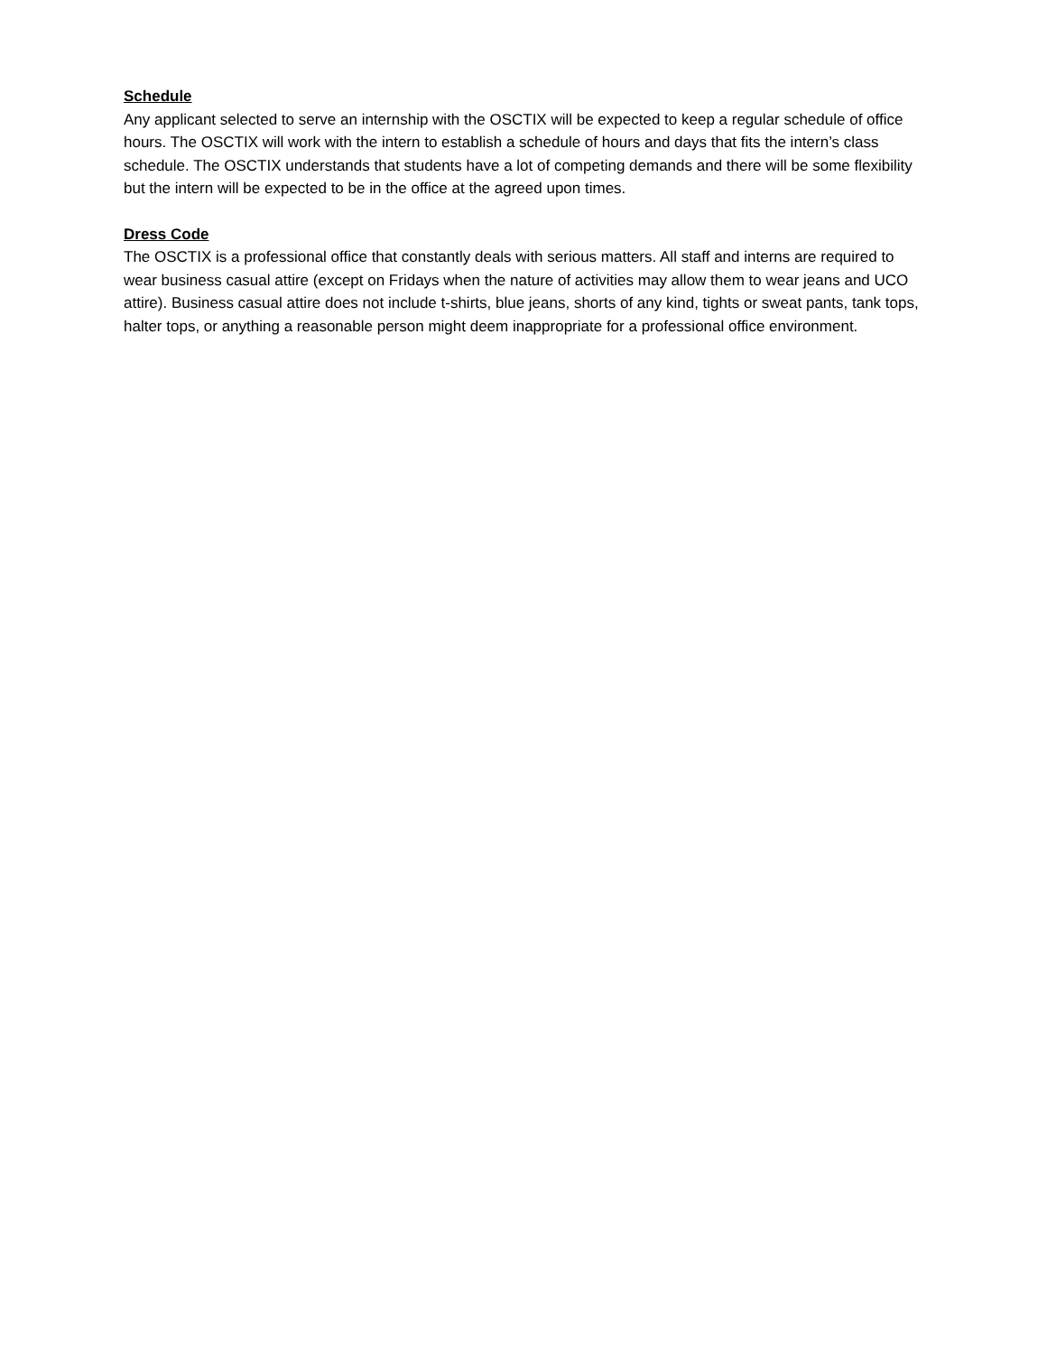Schedule
Any applicant selected to serve an internship with the OSCTIX will be expected to keep a regular schedule of office hours. The OSCTIX will work with the intern to establish a schedule of hours and days that fits the intern’s class schedule. The OSCTIX understands that students have a lot of competing demands and there will be some flexibility but the intern will be expected to be in the office at the agreed upon times.
Dress Code
The OSCTIX is a professional office that constantly deals with serious matters. All staff and interns are required to wear business casual attire (except on Fridays when the nature of activities may allow them to wear jeans and UCO attire). Business casual attire does not include t-shirts, blue jeans, shorts of any kind, tights or sweat pants, tank tops, halter tops, or anything a reasonable person might deem inappropriate for a professional office environment.